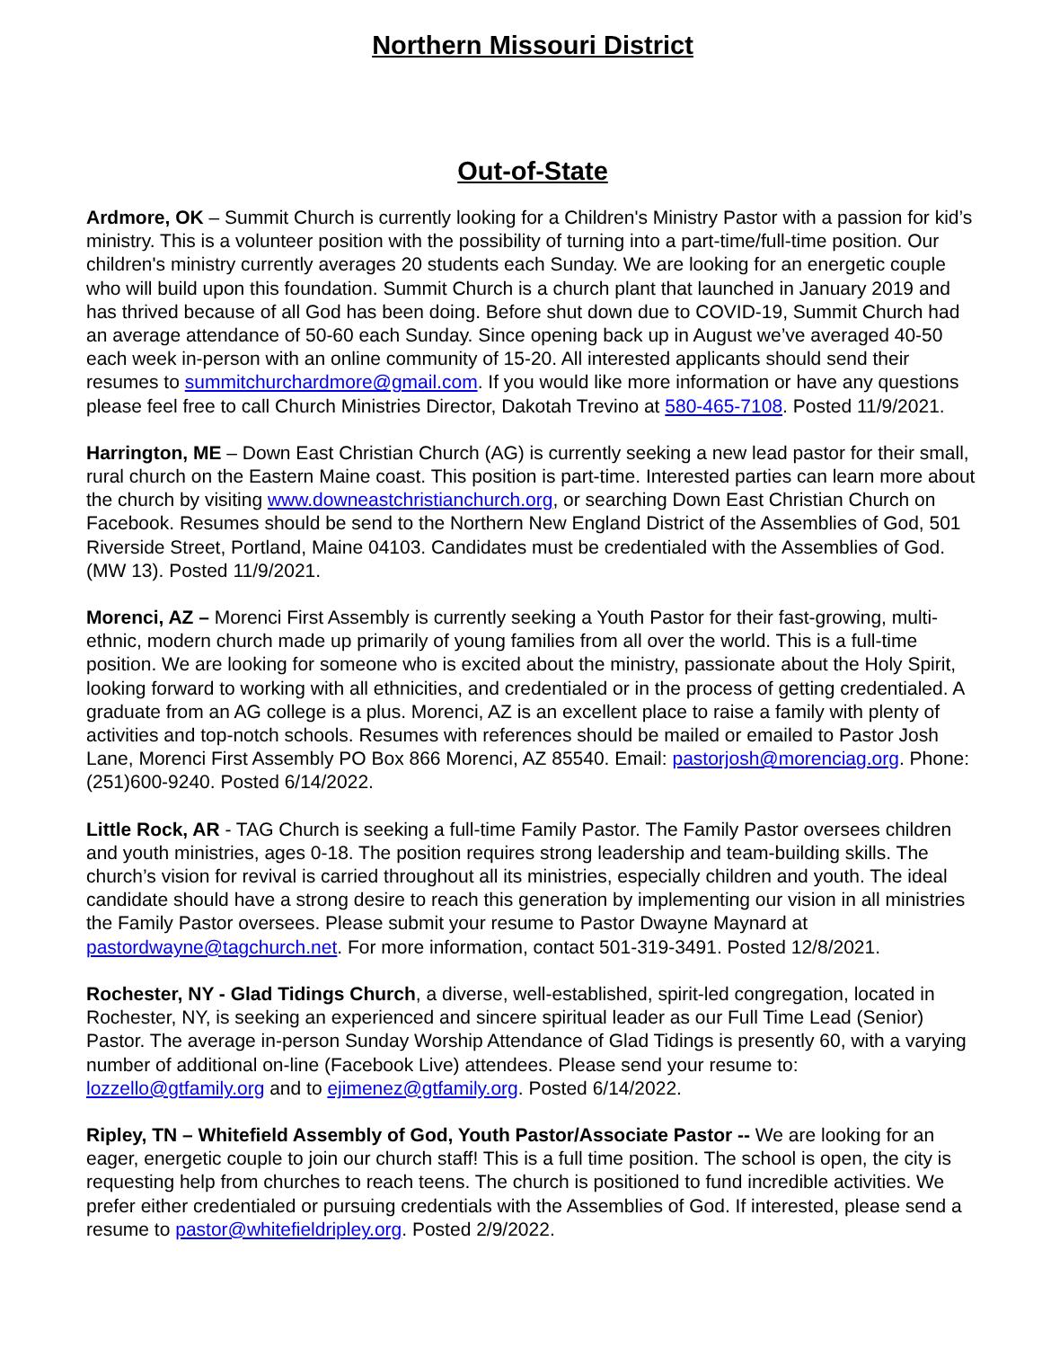Northern Missouri District
Out-of-State
Ardmore, OK – Summit Church is currently looking for a Children's Ministry Pastor with a passion for kid’s ministry. This is a volunteer position with the possibility of turning into a part-time/full-time position. Our children's ministry currently averages 20 students each Sunday. We are looking for an energetic couple who will build upon this foundation. Summit Church is a church plant that launched in January 2019 and has thrived because of all God has been doing. Before shut down due to COVID-19, Summit Church had an average attendance of 50-60 each Sunday. Since opening back up in August we’ve averaged 40-50 each week in-person with an online community of 15-20. All interested applicants should send their resumes to summitchurchardmore@gmail.com. If you would like more information or have any questions please feel free to call Church Ministries Director, Dakotah Trevino at 580-465-7108. Posted 11/9/2021.
Harrington, ME – Down East Christian Church (AG) is currently seeking a new lead pastor for their small, rural church on the Eastern Maine coast. This position is part-time. Interested parties can learn more about the church by visiting www.downeastchristianchurch.org, or searching Down East Christian Church on Facebook. Resumes should be send to the Northern New England District of the Assemblies of God, 501 Riverside Street, Portland, Maine 04103. Candidates must be credentialed with the Assemblies of God. (MW 13). Posted 11/9/2021.
Morenci, AZ – Morenci First Assembly is currently seeking a Youth Pastor for their fast-growing, multi-ethnic, modern church made up primarily of young families from all over the world. This is a full-time position. We are looking for someone who is excited about the ministry, passionate about the Holy Spirit, looking forward to working with all ethnicities, and credentialed or in the process of getting credentialed. A graduate from an AG college is a plus. Morenci, AZ is an excellent place to raise a family with plenty of activities and top-notch schools. Resumes with references should be mailed or emailed to Pastor Josh Lane, Morenci First Assembly PO Box 866 Morenci, AZ 85540. Email: pastorjosh@morenciag.org. Phone: (251)600-9240. Posted 6/14/2022.
Little Rock, AR - TAG Church is seeking a full-time Family Pastor. The Family Pastor oversees children and youth ministries, ages 0-18. The position requires strong leadership and team-building skills. The church’s vision for revival is carried throughout all its ministries, especially children and youth. The ideal candidate should have a strong desire to reach this generation by implementing our vision in all ministries the Family Pastor oversees. Please submit your resume to Pastor Dwayne Maynard at pastordwayne@tagchurch.net. For more information, contact 501-319-3491. Posted 12/8/2021.
Rochester, NY - Glad Tidings Church, a diverse, well-established, spirit-led congregation, located in Rochester, NY, is seeking an experienced and sincere spiritual leader as our Full Time Lead (Senior) Pastor. The average in-person Sunday Worship Attendance of Glad Tidings is presently 60, with a varying number of additional on-line (Facebook Live) attendees. Please send your resume to: lozzello@gtfamily.org and to ejimenez@gtfamily.org. Posted 6/14/2022.
Ripley, TN – Whitefield Assembly of God, Youth Pastor/Associate Pastor -- We are looking for an eager, energetic couple to join our church staff! This is a full time position. The school is open, the city is requesting help from churches to reach teens. The church is positioned to fund incredible activities. We prefer either credentialed or pursuing credentials with the Assemblies of God. If interested, please send a resume to pastor@whitefieldripley.org. Posted 2/9/2022.